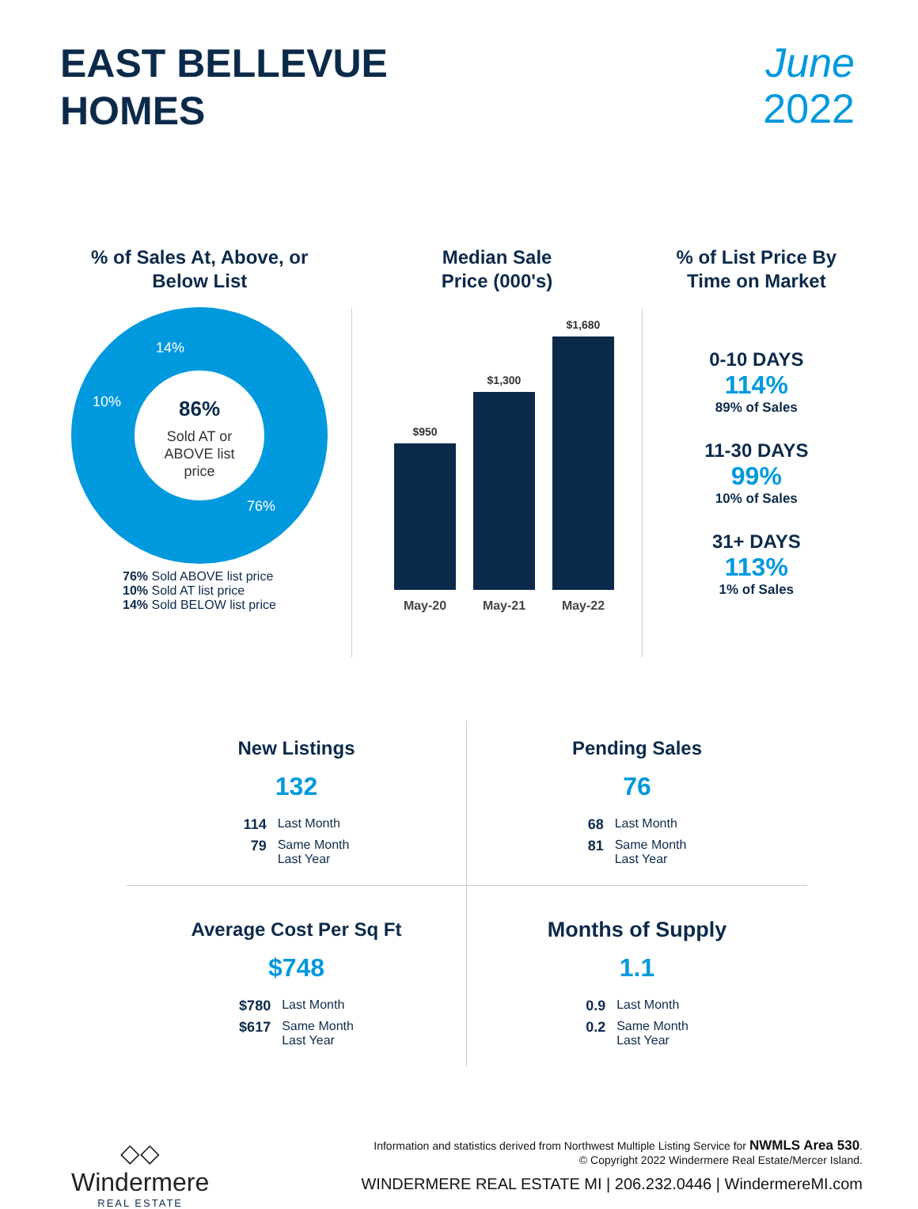EAST BELLEVUE
HOMES
June
2022
% of Sales At, Above, or
Below List
86%
Sold AT or
ABOVE list
price
14%
10%
76%
76% Sold ABOVE list price
10% Sold AT list price
14% Sold BELOW list price
Median Sale
Price (000's)
$950
$1,300
$1,680
May-20
May-21
May-22
% of List Price By
Time on Market
0-10 DAYS
114%
89% of Sales
11-30 DAYS
99%
10% of Sales
31+ DAYS
113%
1% of Sales
New Listings
132
| 114 | Last Month |
| 79 | Same Month Last Year |
Pending Sales
76
| 68 | Last Month |
| 81 | Same Month Last Year |
Average Cost Per Sq Ft
$748
| $780 | Last Month |
| $617 | Same Month Last Year |
Months of Supply
1.1
| 0.9 | Last Month |
| 0.2 | Same Month Last Year |
◇◇
Windermere
REAL ESTATE
Information and statistics derived from Northwest Multiple Listing Service for NWMLS Area 530.
© Copyright 2022 Windermere Real Estate/Mercer Island.
WINDERMERE REAL ESTATE MI | 206.232.0446 | WindermereMI.com